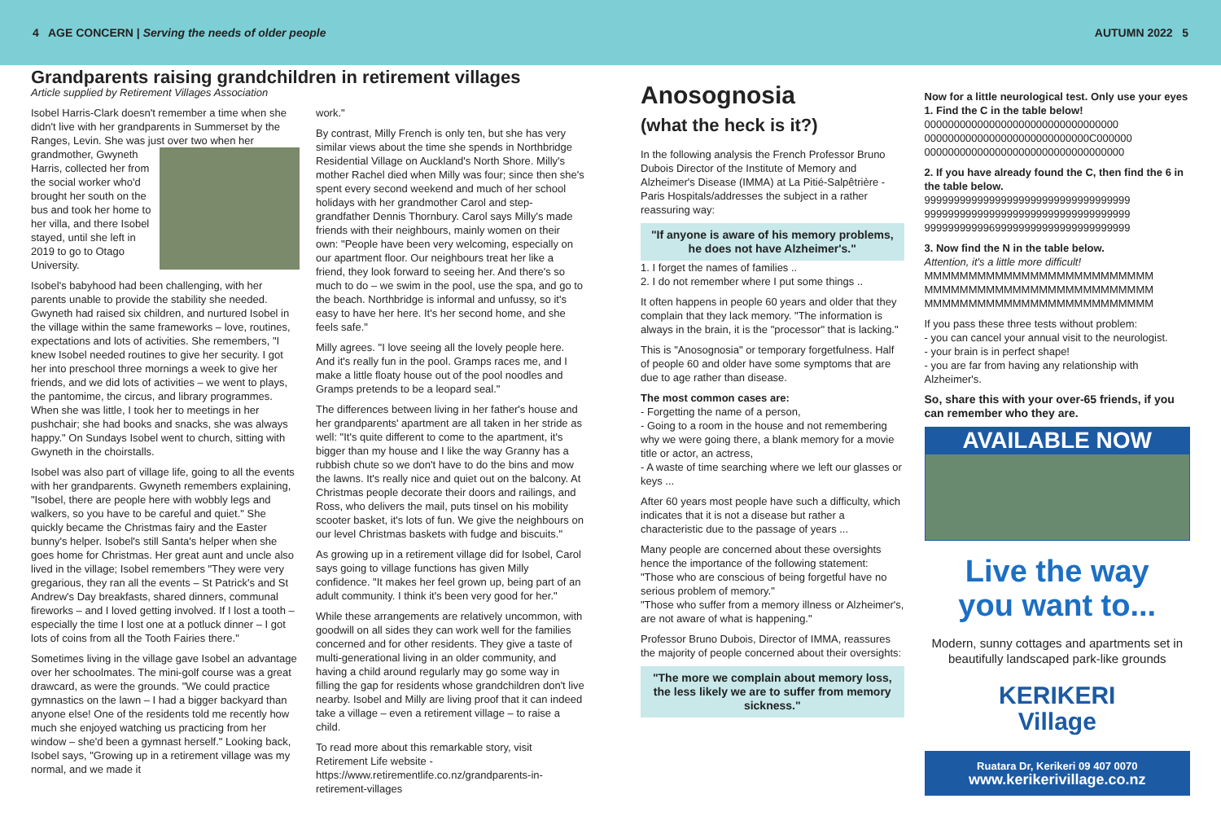4 AGE CONCERN | Serving the needs of older people AUTUMN 2022 5
Grandparents raising grandchildren in retirement villages
Article supplied by Retirement Villages Association
Isobel Harris-Clark doesn't remember a time when she didn't live with her grandparents in Summerset by the Ranges, Levin. She was just over two when her grandmother, Gwyneth Harris, collected her from the social worker who'd brought her south on the bus and took her home to her villa, and there Isobel stayed, until she left in 2019 to go to Otago University.
Isobel's babyhood had been challenging, with her parents unable to provide the stability she needed. Gwyneth had raised six children, and nurtured Isobel in the village within the same frameworks – love, routines, expectations and lots of activities. She remembers, "I knew Isobel needed routines to give her security. I got her into preschool three mornings a week to give her friends, and we did lots of activities – we went to plays, the pantomime, the circus, and library programmes. When she was little, I took her to meetings in her pushchair; she had books and snacks, she was always happy." On Sundays Isobel went to church, sitting with Gwyneth in the choirstalls.
Isobel was also part of village life, going to all the events with her grandparents. Gwyneth remembers explaining, "Isobel, there are people here with wobbly legs and walkers, so you have to be careful and quiet." She quickly became the Christmas fairy and the Easter bunny's helper. Isobel's still Santa's helper when she goes home for Christmas. Her great aunt and uncle also lived in the village; Isobel remembers "They were very gregarious, they ran all the events – St Patrick's and St Andrew's Day breakfasts, shared dinners, communal fireworks – and I loved getting involved. If I lost a tooth – especially the time I lost one at a potluck dinner – I got lots of coins from all the Tooth Fairies there."
Sometimes living in the village gave Isobel an advantage over her schoolmates. The mini-golf course was a great drawcard, as were the grounds. "We could practice gymnastics on the lawn – I had a bigger backyard than anyone else! One of the residents told me recently how much she enjoyed watching us practicing from her window – she'd been a gymnast herself." Looking back, Isobel says, "Growing up in a retirement village was my normal, and we made it
work."
By contrast, Milly French is only ten, but she has very similar views about the time she spends in Northbridge Residential Village on Auckland's North Shore. Milly's mother Rachel died when Milly was four; since then she's spent every second weekend and much of her school holidays with her grandmother Carol and step-grandfather Dennis Thornbury. Carol says Milly's made friends with their neighbours, mainly women on their own: "People have been very welcoming, especially on our apartment floor. Our neighbours treat her like a friend, they look forward to seeing her. And there's so much to do – we swim in the pool, use the spa, and go to the beach. Northbridge is informal and unfussy, so it's easy to have her here. It's her second home, and she feels safe."
Milly agrees. "I love seeing all the lovely people here. And it's really fun in the pool. Gramps races me, and I make a little floaty house out of the pool noodles and Gramps pretends to be a leopard seal."
The differences between living in her father's house and her grandparents' apartment are all taken in her stride as well: "It's quite different to come to the apartment, it's bigger than my house and I like the way Granny has a rubbish chute so we don't have to do the bins and mow the lawns. It's really nice and quiet out on the balcony. At Christmas people decorate their doors and railings, and Ross, who delivers the mail, puts tinsel on his mobility scooter basket, it's lots of fun. We give the neighbours on our level Christmas baskets with fudge and biscuits."
As growing up in a retirement village did for Isobel, Carol says going to village functions has given Milly confidence. "It makes her feel grown up, being part of an adult community. I think it's been very good for her."
While these arrangements are relatively uncommon, with goodwill on all sides they can work well for the families concerned and for other residents. They give a taste of multi-generational living in an older community, and having a child around regularly may go some way in filling the gap for residents whose grandchildren don't live nearby. Isobel and Milly are living proof that it can indeed take a village – even a retirement village – to raise a child.
To read more about this remarkable story, visit Retirement Life website - https://www.retirementlife.co.nz/grandparents-in-retirement-villages
Anosognosia
(what the heck is it?)
In the following analysis the French Professor Bruno Dubois Director of the Institute of Memory and Alzheimer's Disease (IMMA) at La Pitié-Salpêtrière - Paris Hospitals/addresses the subject in a rather reassuring way:
"If anyone is aware of his memory problems,
he does not have Alzheimer's."
1. I forget the names of families ..
2. I do not remember where I put some things ..
It often happens in people 60 years and older that they complain that they lack memory. "The information is always in the brain, it is the "processor" that is lacking."
This is "Anosognosia" or temporary forgetfulness. Half of people 60 and older have some symptoms that are due to age rather than disease.
The most common cases are:
- Forgetting the name of a person,
- Going to a room in the house and not remembering why we were going there, a blank memory for a movie title or actor, an actress,
- A waste of time searching where we left our glasses or keys ...
After 60 years most people have such a difficulty, which indicates that it is not a disease but rather a characteristic due to the passage of years ...
Many people are concerned about these oversights hence the importance of the following statement: "Those who are conscious of being forgetful have no serious problem of memory."
"Those who suffer from a memory illness or Alzheimer's, are not aware of what is happening."
Professor Bruno Dubois, Director of IMMA, reassures the majority of people concerned about their oversights:
"The more we complain about memory loss, the less likely we are to suffer from memory sickness."
Now for a little neurological test. Only use your eyes
1. Find the C in the table below!
000000000000000000000000000000000
0000000000000000000000000000C000000
0000000000000000000000000000000000
2. If you have already found the C, then find the 6 in the table below.
99999999999999999999999999999999999
99999999999999999999999999999999999
99999999999699999999999999999999999
3. Now find the N in the table below.
Attention, it's a little more difficult!
MMMMMMMMMMMMMMMMMMMMMMMMMM
MMMMMMMMMMMMMMMMMMMMMMMMMM
MMMMMMMMMMMMMMMMMMMMMMMMMM
If you pass these three tests without problem:
- you can cancel your annual visit to the neurologist.
- your brain is in perfect shape!
- you are far from having any relationship with Alzheimer's.
So, share this with your over-65 friends, if you can remember who they are.
AVAILABLE NOW
Live the way
you want to...
Modern, sunny cottages and apartments set in beautifully landscaped park-like grounds
KERIKERI
Village
Ruatara Dr, Kerikeri 09 407 0070
www.kerikerivillage.co.nz